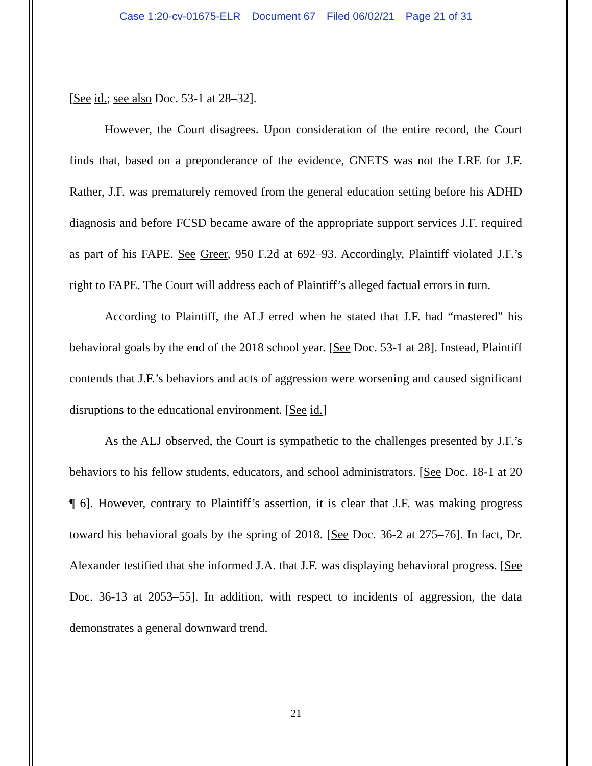Case 1:20-cv-01675-ELR Document 67 Filed 06/02/21 Page 21 of 31
[See id.; see also Doc. 53-1 at 28–32].
However, the Court disagrees. Upon consideration of the entire record, the Court finds that, based on a preponderance of the evidence, GNETS was not the LRE for J.F. Rather, J.F. was prematurely removed from the general education setting before his ADHD diagnosis and before FCSD became aware of the appropriate support services J.F. required as part of his FAPE. See Greer, 950 F.2d at 692–93. Accordingly, Plaintiff violated J.F.’s right to FAPE. The Court will address each of Plaintiff’s alleged factual errors in turn.
According to Plaintiff, the ALJ erred when he stated that J.F. had “mastered” his behavioral goals by the end of the 2018 school year. [See Doc. 53-1 at 28]. Instead, Plaintiff contends that J.F.’s behaviors and acts of aggression were worsening and caused significant disruptions to the educational environment. [See id.]
As the ALJ observed, the Court is sympathetic to the challenges presented by J.F.’s behaviors to his fellow students, educators, and school administrators. [See Doc. 18-1 at 20 ¶ 6]. However, contrary to Plaintiff’s assertion, it is clear that J.F. was making progress toward his behavioral goals by the spring of 2018. [See Doc. 36-2 at 275–76]. In fact, Dr. Alexander testified that she informed J.A. that J.F. was displaying behavioral progress. [See Doc. 36-13 at 2053–55]. In addition, with respect to incidents of aggression, the data demonstrates a general downward trend.
21